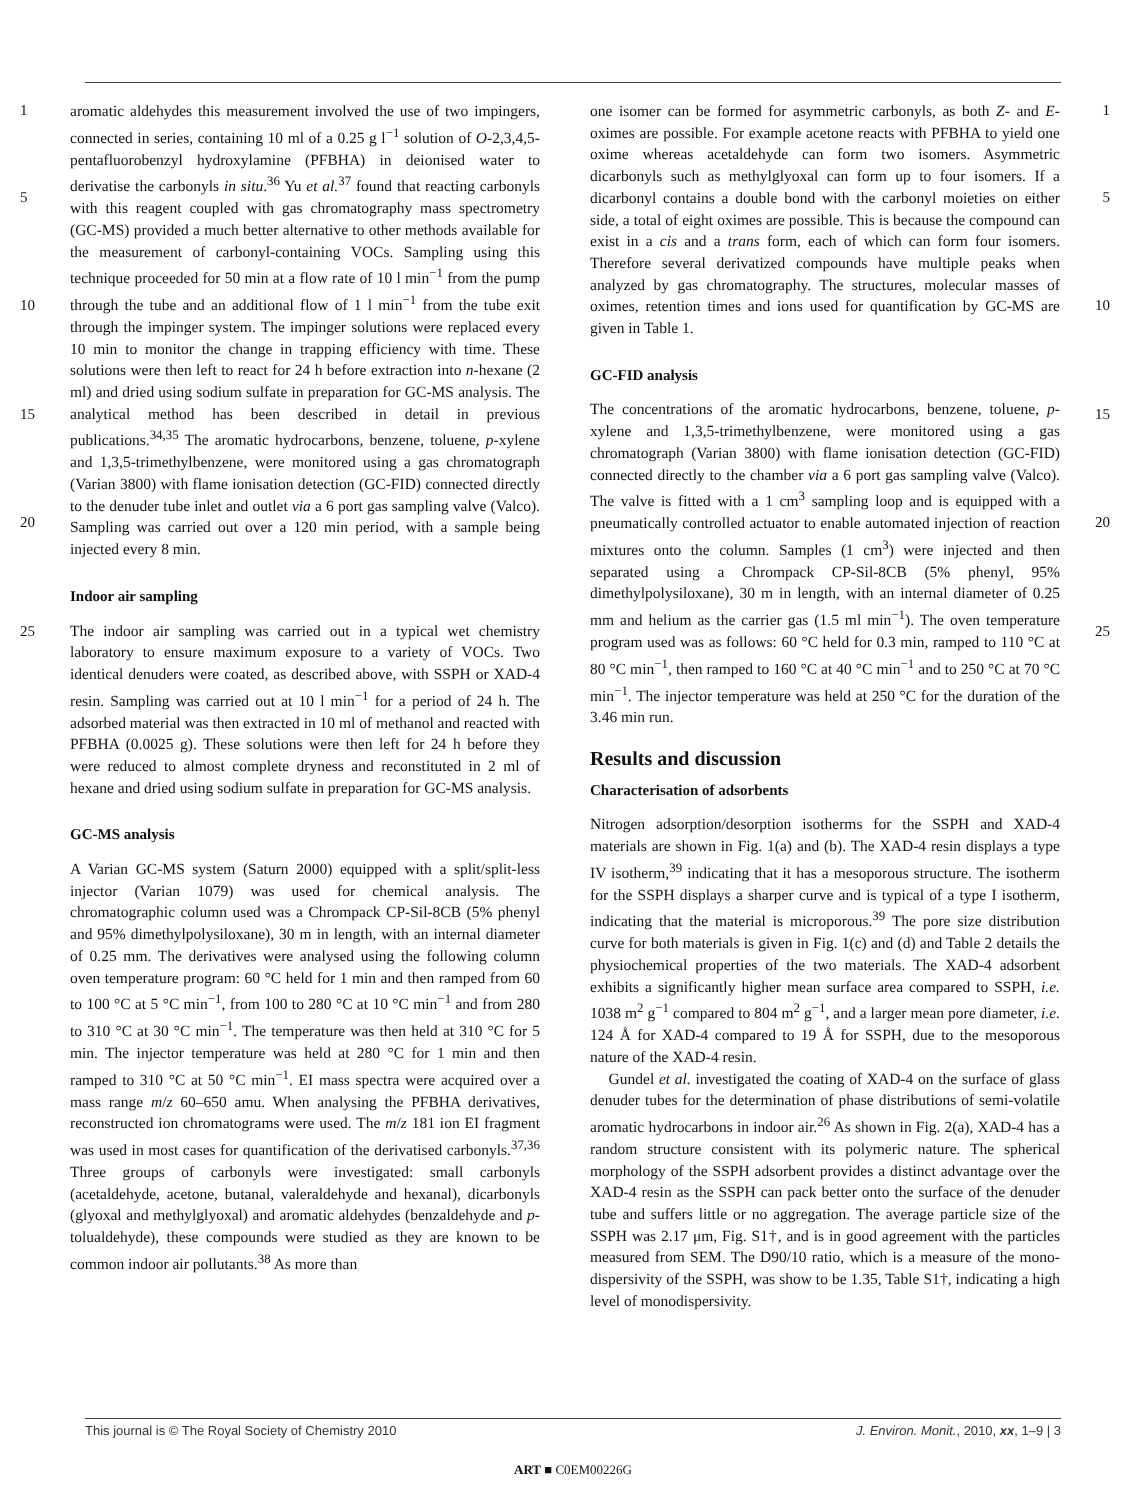1
5
10
15
20
25
aromatic aldehydes this measurement involved the use of two impingers, connected in series, containing 10 ml of a 0.25 g l<sup>−1</sup> solution of O-2,3,4,5-pentafluorobenzyl hydroxylamine (PFBHA) in deionised water to derivatise the carbonyls in situ.<sup>36</sup> Yu et al.<sup>37</sup> found that reacting carbonyls with this reagent coupled with gas chromatography mass spectrometry (GC-MS) provided a much better alternative to other methods available for the measurement of carbonyl-containing VOCs. Sampling using this technique proceeded for 50 min at a flow rate of 10 l min<sup>−1</sup> from the pump through the tube and an additional flow of 1 l min<sup>−1</sup> from the tube exit through the impinger system. The impinger solutions were replaced every 10 min to monitor the change in trapping efficiency with time. These solutions were then left to react for 24 h before extraction into n-hexane (2 ml) and dried using sodium sulfate in preparation for GC-MS analysis. The analytical method has been described in detail in previous publications.<sup>34,35</sup> The aromatic hydrocarbons, benzene, toluene, p-xylene and 1,3,5-trimethylbenzene, were monitored using a gas chromatograph (Varian 3800) with flame ionisation detection (GC-FID) connected directly to the denuder tube inlet and outlet via a 6 port gas sampling valve (Valco). Sampling was carried out over a 120 min period, with a sample being injected every 8 min.
Indoor air sampling
The indoor air sampling was carried out in a typical wet chemistry laboratory to ensure maximum exposure to a variety of VOCs. Two identical denuders were coated, as described above, with SSPH or XAD-4 resin. Sampling was carried out at 10 l min<sup>−1</sup> for a period of 24 h. The adsorbed material was then extracted in 10 ml of methanol and reacted with PFBHA (0.0025 g). These solutions were then left for 24 h before they were reduced to almost complete dryness and reconstituted in 2 ml of hexane and dried using sodium sulfate in preparation for GC-MS analysis.
GC-MS analysis
A Varian GC-MS system (Saturn 2000) equipped with a split/split-less injector (Varian 1079) was used for chemical analysis. The chromatographic column used was a Chrompack CP-Sil-8CB (5% phenyl and 95% dimethylpolysiloxane), 30 m in length, with an internal diameter of 0.25 mm. The derivatives were analysed using the following column oven temperature program: 60 °C held for 1 min and then ramped from 60 to 100 °C at 5 °C min<sup>−1</sup>, from 100 to 280 °C at 10 °C min<sup>−1</sup> and from 280 to 310 °C at 30 °C min<sup>−1</sup>. The temperature was then held at 310 °C for 5 min. The injector temperature was held at 280 °C for 1 min and then ramped to 310 °C at 50 °C min<sup>−1</sup>. EI mass spectra were acquired over a mass range m/z 60–650 amu. When analysing the PFBHA derivatives, reconstructed ion chromatograms were used. The m/z 181 ion EI fragment was used in most cases for quantification of the derivatised carbonyls.<sup>37,36</sup> Three groups of carbonyls were investigated: small carbonyls (acetaldehyde, acetone, butanal, valeraldehyde and hexanal), dicarbonyls (glyoxal and methylglyoxal) and aromatic aldehydes (benzaldehyde and p-tolualdehyde), these compounds were studied as they are known to be common indoor air pollutants.<sup>38</sup> As more than
one isomer can be formed for asymmetric carbonyls, as both Z- and E-oximes are possible. For example acetone reacts with PFBHA to yield one oxime whereas acetaldehyde can form two isomers. Asymmetric dicarbonyls such as methylglyoxal can form up to four isomers. If a dicarbonyl contains a double bond with the carbonyl moieties on either side, a total of eight oximes are possible. This is because the compound can exist in a cis and a trans form, each of which can form four isomers. Therefore several derivatized compounds have multiple peaks when analyzed by gas chromatography. The structures, molecular masses of oximes, retention times and ions used for quantification by GC-MS are given in Table 1.
GC-FID analysis
The concentrations of the aromatic hydrocarbons, benzene, toluene, p-xylene and 1,3,5-trimethylbenzene, were monitored using a gas chromatograph (Varian 3800) with flame ionisation detection (GC-FID) connected directly to the chamber via a 6 port gas sampling valve (Valco). The valve is fitted with a 1 cm<sup>3</sup> sampling loop and is equipped with a pneumatically controlled actuator to enable automated injection of reaction mixtures onto the column. Samples (1 cm<sup>3</sup>) were injected and then separated using a Chrompack CP-Sil-8CB (5% phenyl, 95% dimethylpolysiloxane), 30 m in length, with an internal diameter of 0.25 mm and helium as the carrier gas (1.5 ml min<sup>−1</sup>). The oven temperature program used was as follows: 60 °C held for 0.3 min, ramped to 110 °C at 80 °C min<sup>−1</sup>, then ramped to 160 °C at 40 °C min<sup>−1</sup> and to 250 °C at 70 °C min<sup>−1</sup>. The injector temperature was held at 250 °C for the duration of the 3.46 min run.
Results and discussion
Characterisation of adsorbents
Nitrogen adsorption/desorption isotherms for the SSPH and XAD-4 materials are shown in Fig. 1(a) and (b). The XAD-4 resin displays a type IV isotherm,<sup>39</sup> indicating that it has a mesoporous structure. The isotherm for the SSPH displays a sharper curve and is typical of a type I isotherm, indicating that the material is microporous.<sup>39</sup> The pore size distribution curve for both materials is given in Fig. 1(c) and (d) and Table 2 details the physiochemical properties of the two materials. The XAD-4 adsorbent exhibits a significantly higher mean surface area compared to SSPH, i.e. 1038 m<sup>2</sup> g<sup>−1</sup> compared to 804 m<sup>2</sup> g<sup>−1</sup>, and a larger mean pore diameter, i.e. 124 Å for XAD-4 compared to 19 Å for SSPH, due to the mesoporous nature of the XAD-4 resin.
Gundel et al. investigated the coating of XAD-4 on the surface of glass denuder tubes for the determination of phase distributions of semi-volatile aromatic hydrocarbons in indoor air.<sup>26</sup> As shown in Fig. 2(a), XAD-4 has a random structure consistent with its polymeric nature. The spherical morphology of the SSPH adsorbent provides a distinct advantage over the XAD-4 resin as the SSPH can pack better onto the surface of the denuder tube and suffers little or no aggregation. The average particle size of the SSPH was 2.17 μm, Fig. S1†, and is in good agreement with the particles measured from SEM. The D90/10 ratio, which is a measure of the mono-dispersivity of the SSPH, was show to be 1.35, Table S1†, indicating a high level of monodispersivity.
1
5
10
15
20
25
This journal is © The Royal Society of Chemistry 2010 J. Environ. Monit., 2010, xx, 1–9 | 3
ART ■ C0EM00226G